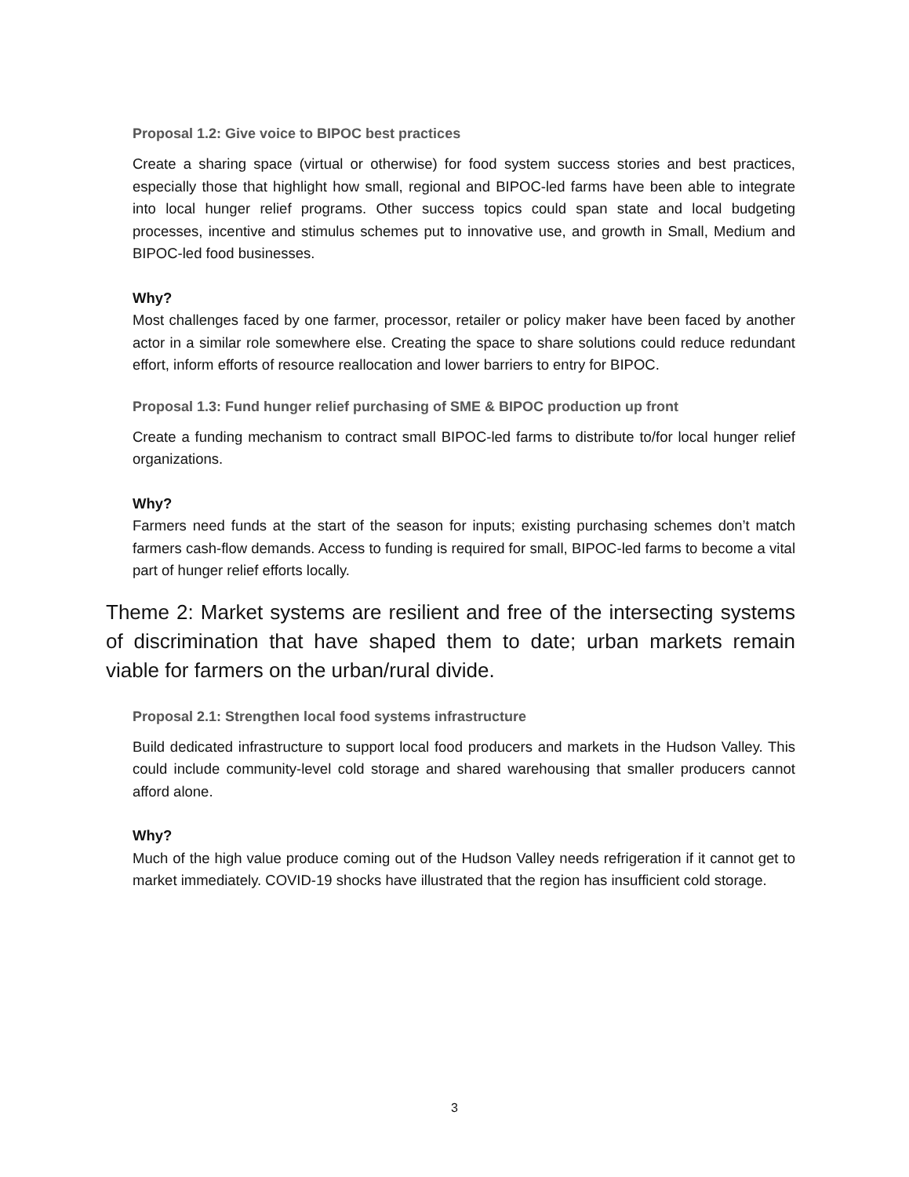Proposal 1.2: Give voice to BIPOC best practices
Create a sharing space (virtual or otherwise) for food system success stories and best practices, especially those that highlight how small, regional and BIPOC-led farms have been able to integrate into local hunger relief programs. Other success topics could span state and local budgeting processes, incentive and stimulus schemes put to innovative use, and growth in Small, Medium and BIPOC-led food businesses.
Why?
Most challenges faced by one farmer, processor, retailer or policy maker have been faced by another actor in a similar role somewhere else. Creating the space to share solutions could reduce redundant effort, inform efforts of resource reallocation and lower barriers to entry for BIPOC.
Proposal 1.3: Fund hunger relief purchasing of SME & BIPOC production up front
Create a funding mechanism to contract small BIPOC-led farms to distribute to/for local hunger relief organizations.
Why?
Farmers need funds at the start of the season for inputs; existing purchasing schemes don’t match farmers cash-flow demands. Access to funding is required for small, BIPOC-led farms to become a vital part of hunger relief efforts locally.
Theme 2: Market systems are resilient and free of the intersecting systems of discrimination that have shaped them to date; urban markets remain viable for farmers on the urban/rural divide.
Proposal 2.1: Strengthen local food systems infrastructure
Build dedicated infrastructure to support local food producers and markets in the Hudson Valley. This could include community-level cold storage and shared warehousing that smaller producers cannot afford alone.
Why?
Much of the high value produce coming out of the Hudson Valley needs refrigeration if it cannot get to market immediately. COVID-19 shocks have illustrated that the region has insufficient cold storage.
3